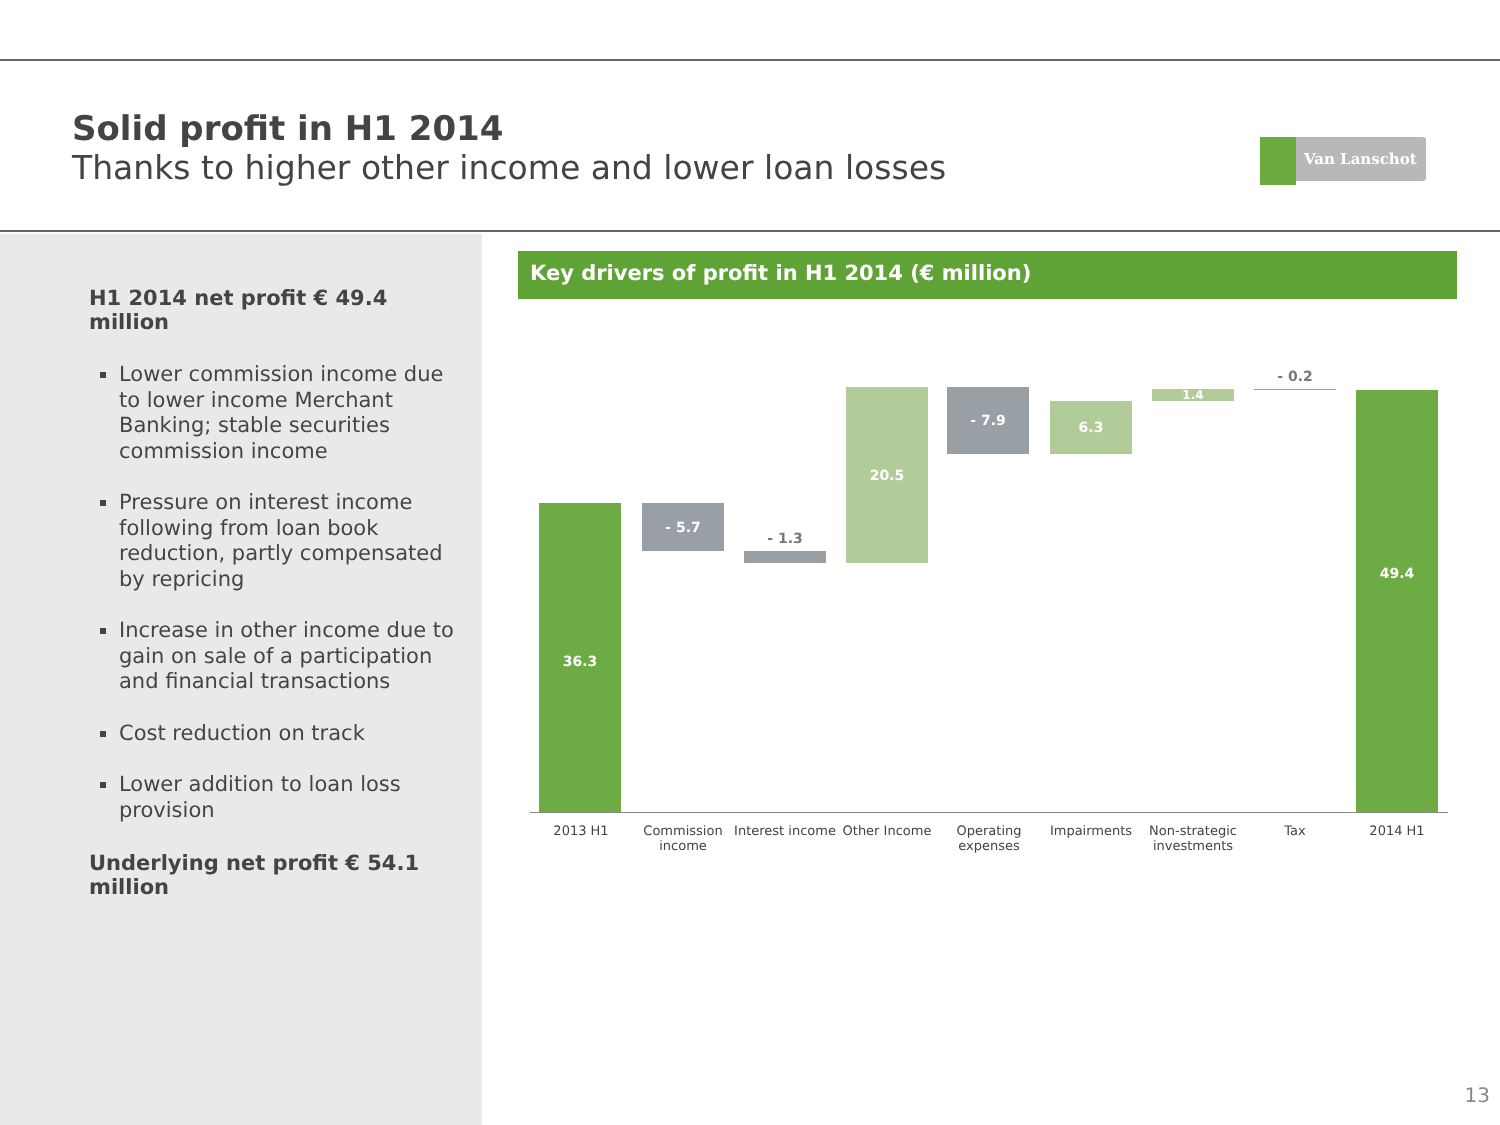Solid profit in H1 2014
Thanks to higher other income and lower loan losses
Van Lanschot
H1 2014 net profit € 49.4 million
Lower commission income due to lower income Merchant Banking; stable securities commission income
Pressure on interest income following from loan book reduction, partly compensated by repricing
Increase in other income due to gain on sale of a participation and financial transactions
Cost reduction on track
Lower addition to loan loss provision
Underlying net profit € 54.1 million
Key drivers of profit in H1 2014 (€ million)
36.3 - 5.7
- 1.3
20.5 - 7.9
6.3
1.4
- 0.2
49.4
2013 H1 Commission income Interest income Other Income Operating expenses Impairments Non-strategic investments Tax 2014 H1
13